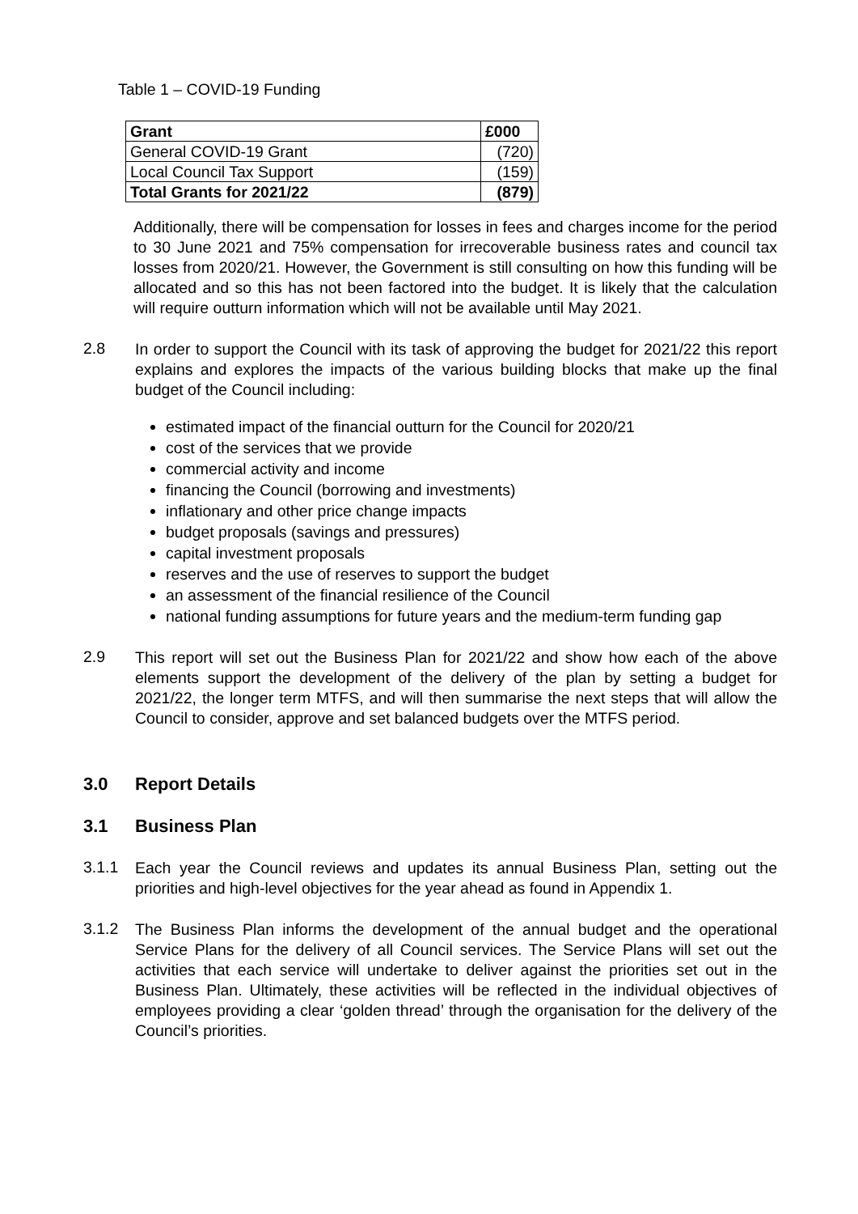Table 1 – COVID-19 Funding
| Grant | £000 |
| --- | --- |
| General COVID-19 Grant | (720) |
| Local Council Tax Support | (159) |
| Total Grants for 2021/22 | (879) |
Additionally, there will be compensation for losses in fees and charges income for the period to 30 June 2021 and 75% compensation for irrecoverable business rates and council tax losses from 2020/21. However, the Government is still consulting on how this funding will be allocated and so this has not been factored into the budget. It is likely that the calculation will require outturn information which will not be available until May 2021.
2.8
In order to support the Council with its task of approving the budget for 2021/22 this report explains and explores the impacts of the various building blocks that make up the final budget of the Council including:
estimated impact of the financial outturn for the Council for 2020/21
cost of the services that we provide
commercial activity and income
financing the Council (borrowing and investments)
inflationary and other price change impacts
budget proposals (savings and pressures)
capital investment proposals
reserves and the use of reserves to support the budget
an assessment of the financial resilience of the Council
national funding assumptions for future years and the medium-term funding gap
2.9
This report will set out the Business Plan for 2021/22 and show how each of the above elements support the development of the delivery of the plan by setting a budget for 2021/22, the longer term MTFS, and will then summarise the next steps that will allow the Council to consider, approve and set balanced budgets over the MTFS period.
3.0 Report Details
3.1 Business Plan
3.1.1
Each year the Council reviews and updates its annual Business Plan, setting out the priorities and high-level objectives for the year ahead as found in Appendix 1.
3.1.2
The Business Plan informs the development of the annual budget and the operational Service Plans for the delivery of all Council services. The Service Plans will set out the activities that each service will undertake to deliver against the priorities set out in the Business Plan. Ultimately, these activities will be reflected in the individual objectives of employees providing a clear ‘golden thread’ through the organisation for the delivery of the Council’s priorities.